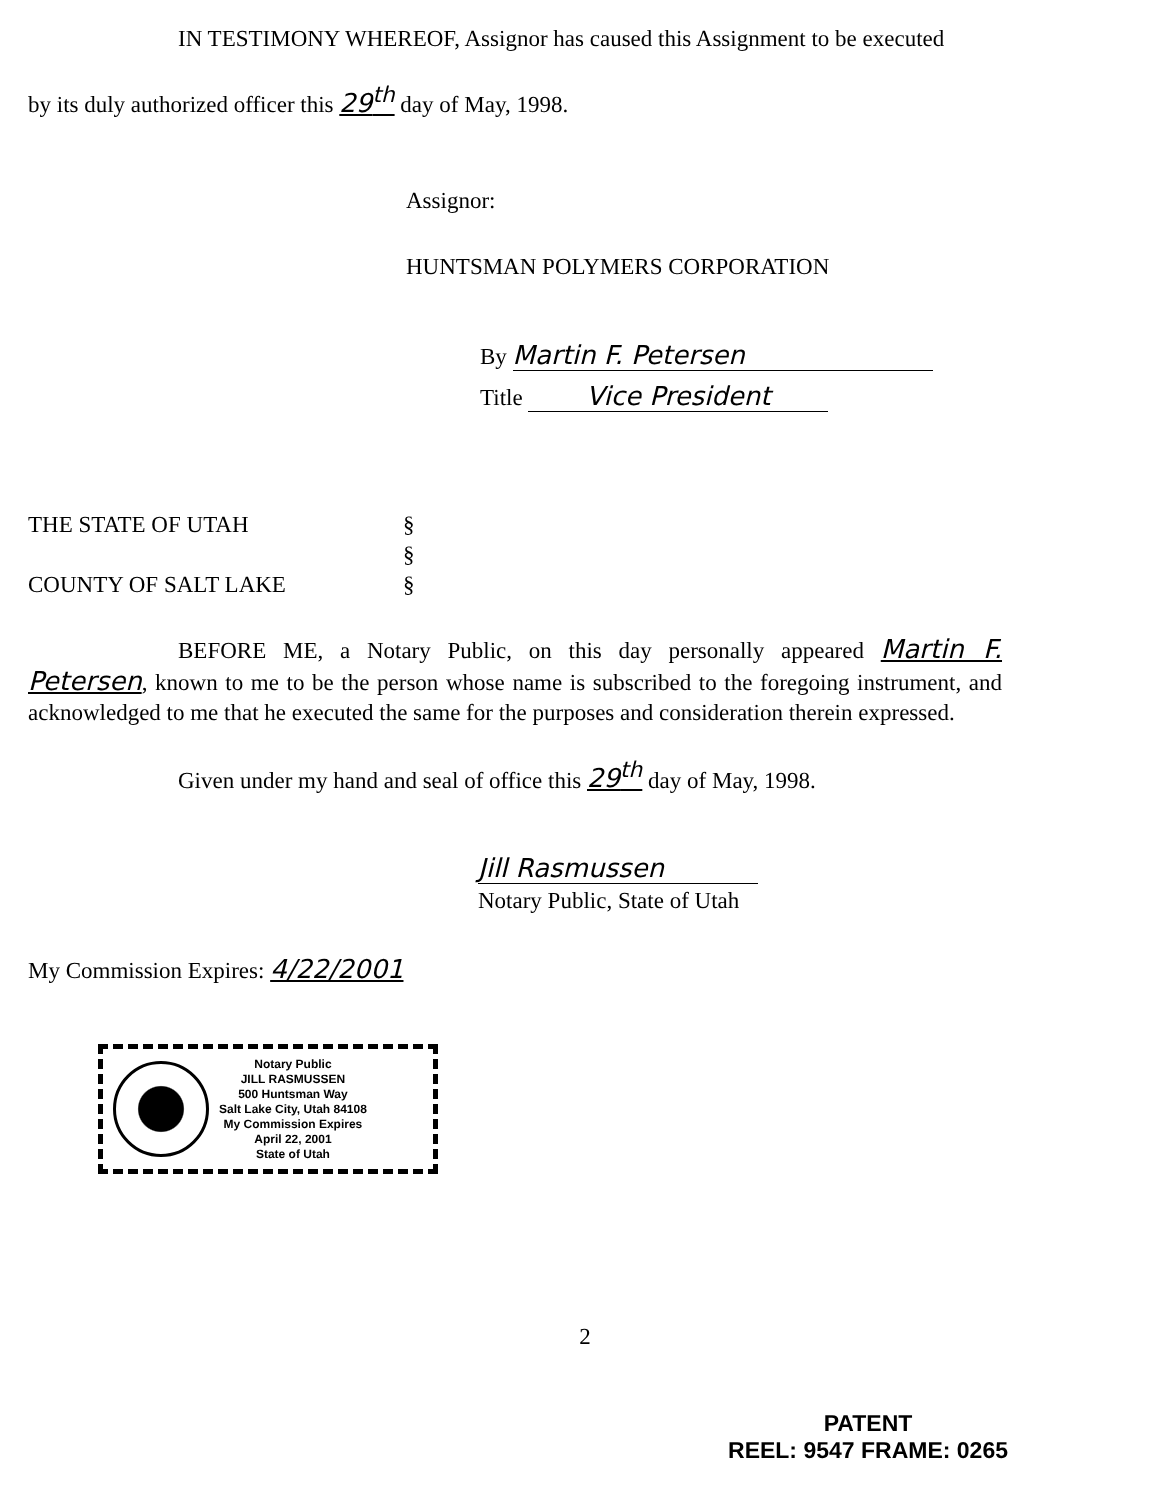IN TESTIMONY WHEREOF, Assignor has caused this Assignment to be executed
by its duly authorized officer this 29<sup>th</sup> day of May, 1998.
Assignor:
HUNTSMAN POLYMERS CORPORATION
By Martin F. Petersen
Title Vice President
THE STATE OF UTAH
§
§
COUNTY OF SALT LAKE
§
BEFORE ME, a Notary Public, on this day personally appeared Martin F. Petersen, known to me to be the person whose name is subscribed to the foregoing instrument, and acknowledged to me that he executed the same for the purposes and consideration therein expressed.
Given under my hand and seal of office this 29<sup>th</sup> day of May, 1998.
Jill Rasmussen
Notary Public, State of Utah
My Commission Expires: 4/22/2001
Notary Public
JILL RASMUSSEN
500 Huntsman Way
Salt Lake City, Utah 84108
My Commission Expires
April 22, 2001
State of Utah
2
PATENT
REEL: 9547 FRAME: 0265